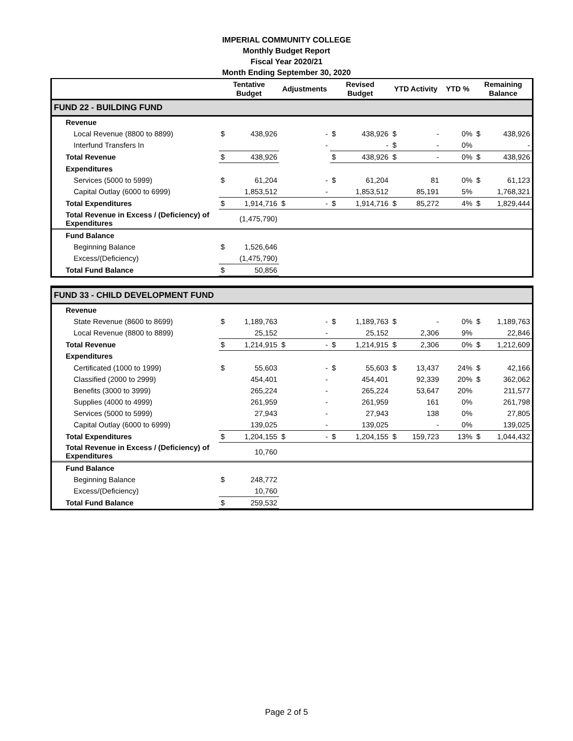IMPERIAL COMMUNITY COLLEGE
Monthly Budget Report
Fiscal Year 2020/21
Month Ending September 30, 2020
| | Tentative Budget | | Adjustments | | Revised Budget | | YTD Activity | | YTD % | Remaining Balance | |
| --- | --- | --- | --- | --- | --- | --- | --- | --- | --- | --- | --- |
| FUND 22 - BUILDING FUND | | | | | | | | | | | |
| Revenue | | | | | | | | | | | |
| Local Revenue (8800 to 8899) | $ | 438,926 | | - | $ | 438,926 | $ | - | 0% | $ | 438,926 |
| Interfund Transfers In | | | | - | | - | $ | - | 0% | | - |
| Total Revenue | $ | 438,926 | | | $ | 438,926 | $ | - | 0% | $ | 438,926 |
| Expenditures | | | | | | | | | | | |
| Services (5000 to 5999) | $ | 61,204 | | - | $ | 61,204 | | 81 | 0% | $ | 61,123 |
| Capital Outlay (6000 to 6999) | | 1,853,512 | | - | | 1,853,512 | | 85,191 | 5% | | 1,768,321 |
| Total Expenditures | $ | 1,914,716 | $ | - | $ | 1,914,716 | $ | 85,272 | 4% | $ | 1,829,444 |
| Total Revenue in Excess / (Deficiency) of Expenditures | | (1,475,790) | | | | | | | | | |
| Fund Balance | | | | | | | | | | | |
| Beginning Balance | $ | 1,526,646 | | | | | | | | | |
| Excess/(Deficiency) | | (1,475,790) | | | | | | | | | |
| Total Fund Balance | $ | 50,856 | | | | | | | | | |
| FUND 33 - CHILD DEVELOPMENT FUND | | | | | | | | | | | |
| Revenue | | | | | | | | | | | |
| State Revenue (8600 to 8699) | $ | 1,189,763 | | - | $ | 1,189,763 | $ | - | 0% | $ | 1,189,763 |
| Local Revenue (8800 to 8899) | | 25,152 | | - | | 25,152 | | 2,306 | 9% | | 22,846 |
| Total Revenue | $ | 1,214,915 | $ | - | $ | 1,214,915 | $ | 2,306 | 0% | $ | 1,212,609 |
| Expenditures | | | | | | | | | | | |
| Certificated (1000 to 1999) | $ | 55,603 | | - | $ | 55,603 | $ | 13,437 | 24% | $ | 42,166 |
| Classified (2000 to 2999) | | 454,401 | | - | | 454,401 | | 92,339 | 20% | $ | 362,062 |
| Benefits (3000 to 3999) | | 265,224 | | - | | 265,224 | | 53,647 | 20% | | 211,577 |
| Supplies (4000 to 4999) | | 261,959 | | - | | 261,959 | | 161 | 0% | | 261,798 |
| Services (5000 to 5999) | | 27,943 | | - | | 27,943 | | 138 | 0% | | 27,805 |
| Capital Outlay (6000 to 6999) | | 139,025 | | - | | 139,025 | | - | 0% | | 139,025 |
| Total Expenditures | $ | 1,204,155 | $ | - | $ | 1,204,155 | $ | 159,723 | 13% | $ | 1,044,432 |
| Total Revenue in Excess / (Deficiency) of Expenditures | | 10,760 | | | | | | | | | |
| Fund Balance | | | | | | | | | | | |
| Beginning Balance | $ | 248,772 | | | | | | | | | |
| Excess/(Deficiency) | | 10,760 | | | | | | | | | |
| Total Fund Balance | $ | 259,532 | | | | | | | | | |
Page 2 of 5